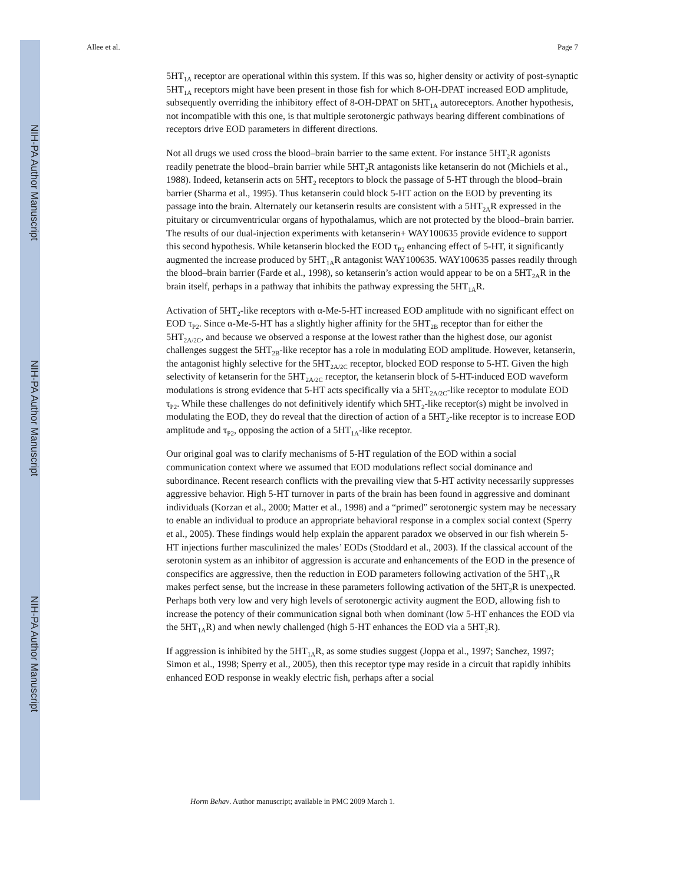NIH-PA Author Manuscript
NIH-PA Author Manuscript
NIH-PA Author Manuscript
Allee et al. Page 7
5HT<sub>1A</sub> receptor are operational within this system. If this was so, higher density or activity of post-synaptic 5HT<sub>1A</sub> receptors might have been present in those fish for which 8-OH-DPAT increased EOD amplitude, subsequently overriding the inhibitory effect of 8-OH-DPAT on 5HT<sub>1A</sub> autoreceptors. Another hypothesis, not incompatible with this one, is that multiple serotonergic pathways bearing different combinations of receptors drive EOD parameters in different directions.
Not all drugs we used cross the blood–brain barrier to the same extent. For instance 5HT<sub>2</sub>R agonists readily penetrate the blood–brain barrier while 5HT<sub>2</sub>R antagonists like ketanserin do not (Michiels et al., 1988). Indeed, ketanserin acts on 5HT<sub>2</sub> receptors to block the passage of 5-HT through the blood–brain barrier (Sharma et al., 1995). Thus ketanserin could block 5-HT action on the EOD by preventing its passage into the brain. Alternately our ketanserin results are consistent with a 5HT<sub>2A</sub>R expressed in the pituitary or circumventricular organs of hypothalamus, which are not protected by the blood–brain barrier. The results of our dual-injection experiments with ketanserin+ WAY100635 provide evidence to support this second hypothesis. While ketanserin blocked the EOD τ<sub>P2</sub> enhancing effect of 5-HT, it significantly augmented the increase produced by 5HT<sub>1A</sub>R antagonist WAY100635. WAY100635 passes readily through the blood–brain barrier (Farde et al., 1998), so ketanserin’s action would appear to be on a 5HT<sub>2A</sub>R in the brain itself, perhaps in a pathway that inhibits the pathway expressing the 5HT<sub>1A</sub>R.
Activation of 5HT<sub>2</sub>-like receptors with α-Me-5-HT increased EOD amplitude with no significant effect on EOD τ<sub>P2</sub>. Since α-Me-5-HT has a slightly higher affinity for the 5HT<sub>2B</sub> receptor than for either the 5HT<sub>2A/2C</sub>, and because we observed a response at the lowest rather than the highest dose, our agonist challenges suggest the 5HT<sub>2B</sub>-like receptor has a role in modulating EOD amplitude. However, ketanserin, the antagonist highly selective for the 5HT<sub>2A/2C</sub> receptor, blocked EOD response to 5-HT. Given the high selectivity of ketanserin for the 5HT<sub>2A/2C</sub> receptor, the ketanserin block of 5-HT-induced EOD waveform modulations is strong evidence that 5-HT acts specifically via a 5HT<sub>2A/2C</sub>-like receptor to modulate EOD τ<sub>P2</sub>. While these challenges do not definitively identify which 5HT<sub>2</sub>-like receptor(s) might be involved in modulating the EOD, they do reveal that the direction of action of a 5HT<sub>2</sub>-like receptor is to increase EOD amplitude and τ<sub>P2</sub>, opposing the action of a 5HT<sub>1A</sub>-like receptor.
Our original goal was to clarify mechanisms of 5-HT regulation of the EOD within a social communication context where we assumed that EOD modulations reflect social dominance and subordinance. Recent research conflicts with the prevailing view that 5-HT activity necessarily suppresses aggressive behavior. High 5-HT turnover in parts of the brain has been found in aggressive and dominant individuals (Korzan et al., 2000; Matter et al., 1998) and a “primed” serotonergic system may be necessary to enable an individual to produce an appropriate behavioral response in a complex social context (Sperry et al., 2005). These findings would help explain the apparent paradox we observed in our fish wherein 5-HT injections further masculinized the males’ EODs (Stoddard et al., 2003). If the classical account of the serotonin system as an inhibitor of aggression is accurate and enhancements of the EOD in the presence of conspecifics are aggressive, then the reduction in EOD parameters following activation of the 5HT<sub>1A</sub>R makes perfect sense, but the increase in these parameters following activation of the 5HT<sub>2</sub>R is unexpected. Perhaps both very low and very high levels of serotonergic activity augment the EOD, allowing fish to increase the potency of their communication signal both when dominant (low 5-HT enhances the EOD via the 5HT<sub>1A</sub>R) and when newly challenged (high 5-HT enhances the EOD via a 5HT<sub>2</sub>R).
If aggression is inhibited by the 5HT<sub>1A</sub>R, as some studies suggest (Joppa et al., 1997; Sanchez, 1997; Simon et al., 1998; Sperry et al., 2005), then this receptor type may reside in a circuit that rapidly inhibits enhanced EOD response in weakly electric fish, perhaps after a social
Horm Behav. Author manuscript; available in PMC 2009 March 1.